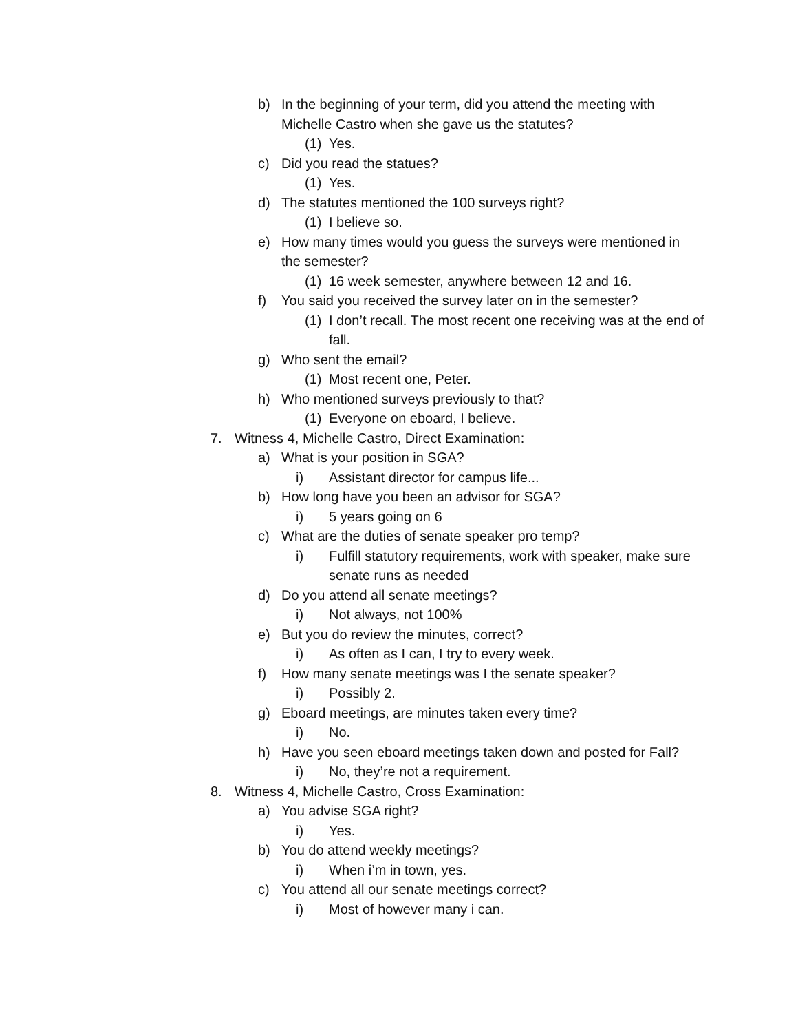b) In the beginning of your term, did you attend the meeting with Michelle Castro when she gave us the statutes?
(1) Yes.
c) Did you read the statues?
(1) Yes.
d) The statutes mentioned the 100 surveys right?
(1) I believe so.
e) How many times would you guess the surveys were mentioned in the semester?
(1) 16 week semester, anywhere between 12 and 16.
f) You said you received the survey later on in the semester?
(1) I don’t recall. The most recent one receiving was at the end of fall.
g) Who sent the email?
(1) Most recent one, Peter.
h) Who mentioned surveys previously to that?
(1) Everyone on eboard, I believe.
7. Witness 4, Michelle Castro, Direct Examination:
a) What is your position in SGA?
i) Assistant director for campus life...
b) How long have you been an advisor for SGA?
i) 5 years going on 6
c) What are the duties of senate speaker pro temp?
i) Fulfill statutory requirements, work with speaker, make sure senate runs as needed
d) Do you attend all senate meetings?
i) Not always, not 100%
e) But you do review the minutes, correct?
i) As often as I can, I try to every week.
f) How many senate meetings was I the senate speaker?
i) Possibly 2.
g) Eboard meetings, are minutes taken every time?
i) No.
h) Have you seen eboard meetings taken down and posted for Fall?
i) No, they’re not a requirement.
8. Witness 4, Michelle Castro, Cross Examination:
a) You advise SGA right?
i) Yes.
b) You do attend weekly meetings?
i) When i’m in town, yes.
c) You attend all our senate meetings correct?
i) Most of however many i can.